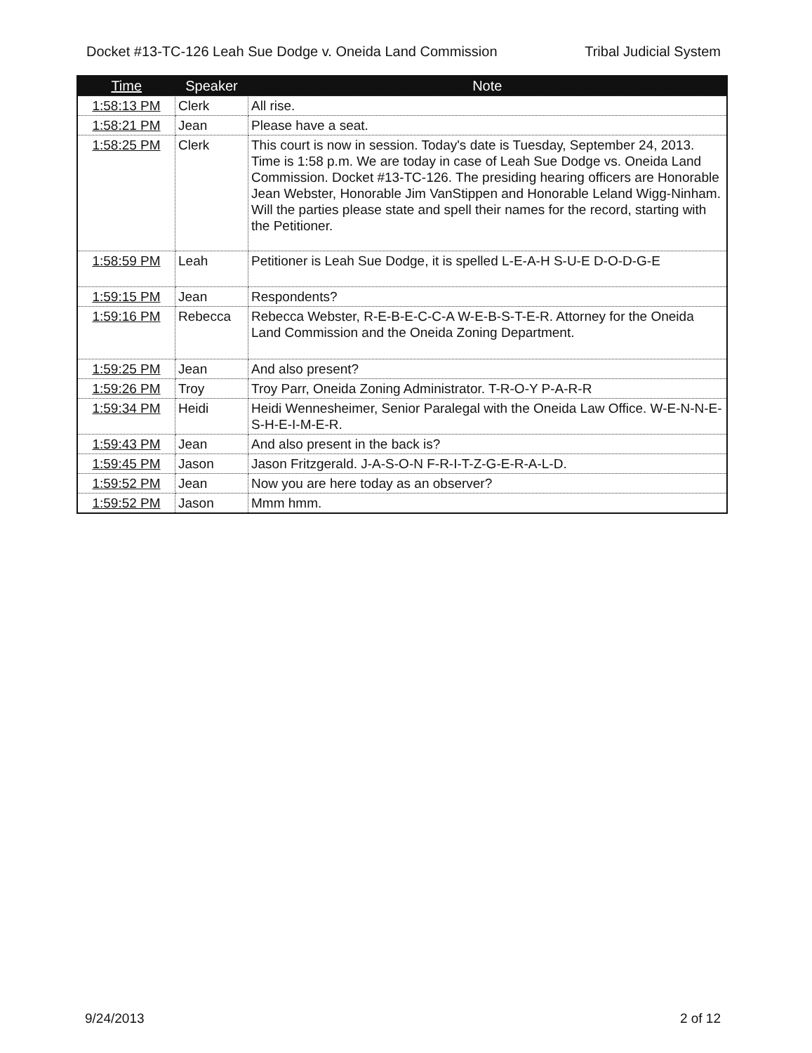Docket #13-TC-126 Leah Sue Dodge v. Oneida Land Commission Tribal Judicial System
| Time | Speaker | Note |
| --- | --- | --- |
| 1:58:13 PM | Clerk | All rise. |
| 1:58:21 PM | Jean | Please have a seat. |
| 1:58:25 PM | Clerk | This court is now in session. Today's date is Tuesday, September 24, 2013. Time is 1:58 p.m. We are today in case of Leah Sue Dodge vs. Oneida Land Commission. Docket #13-TC-126. The presiding hearing officers are Honorable Jean Webster, Honorable Jim VanStippen and Honorable Leland Wigg-Ninham. Will the parties please state and spell their names for the record, starting with the Petitioner. |
| 1:58:59 PM | Leah | Petitioner is Leah Sue Dodge, it is spelled L-E-A-H S-U-E D-O-D-G-E |
| 1:59:15 PM | Jean | Respondents? |
| 1:59:16 PM | Rebecca | Rebecca Webster, R-E-B-E-C-C-A W-E-B-S-T-E-R. Attorney for the Oneida Land Commission and the Oneida Zoning Department. |
| 1:59:25 PM | Jean | And also present? |
| 1:59:26 PM | Troy | Troy Parr, Oneida Zoning Administrator. T-R-O-Y P-A-R-R |
| 1:59:34 PM | Heidi | Heidi Wennesheimer, Senior Paralegal with the Oneida Law Office. W-E-N-N-E-S-H-E-I-M-E-R. |
| 1:59:43 PM | Jean | And also present in the back is? |
| 1:59:45 PM | Jason | Jason Fritzgerald. J-A-S-O-N F-R-I-T-Z-G-E-R-A-L-D. |
| 1:59:52 PM | Jean | Now you are here today as an observer? |
| 1:59:52 PM | Jason | Mmm hmm. |
9/24/2013 2 of 12